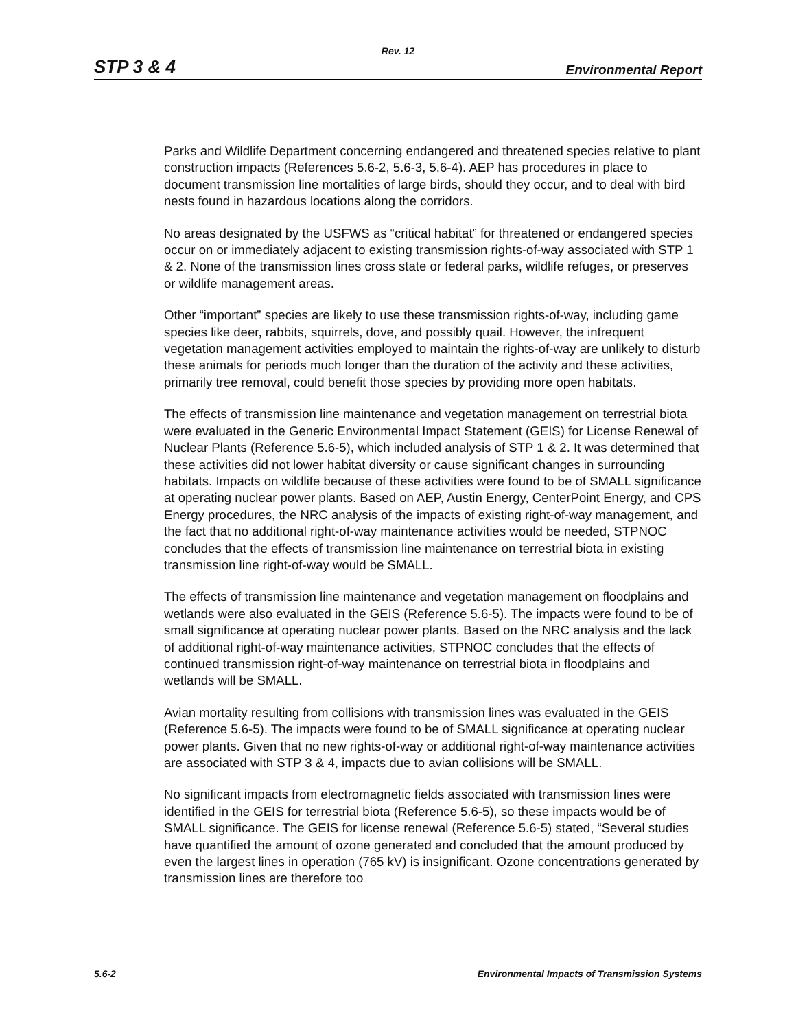Rev. 12
STP 3 & 4 Environmental Report
Parks and Wildlife Department concerning endangered and threatened species relative to plant construction impacts (References 5.6-2, 5.6-3, 5.6-4). AEP has procedures in place to document transmission line mortalities of large birds, should they occur, and to deal with bird nests found in hazardous locations along the corridors.
No areas designated by the USFWS as “critical habitat” for threatened or endangered species occur on or immediately adjacent to existing transmission rights-of-way associated with STP 1 & 2. None of the transmission lines cross state or federal parks, wildlife refuges, or preserves or wildlife management areas.
Other “important” species are likely to use these transmission rights-of-way, including game species like deer, rabbits, squirrels, dove, and possibly quail. However, the infrequent vegetation management activities employed to maintain the rights-of-way are unlikely to disturb these animals for periods much longer than the duration of the activity and these activities, primarily tree removal, could benefit those species by providing more open habitats.
The effects of transmission line maintenance and vegetation management on terrestrial biota were evaluated in the Generic Environmental Impact Statement (GEIS) for License Renewal of Nuclear Plants (Reference 5.6-5), which included analysis of STP 1 & 2. It was determined that these activities did not lower habitat diversity or cause significant changes in surrounding habitats. Impacts on wildlife because of these activities were found to be of SMALL significance at operating nuclear power plants. Based on AEP, Austin Energy, CenterPoint Energy, and CPS Energy procedures, the NRC analysis of the impacts of existing right-of-way management, and the fact that no additional right-of-way maintenance activities would be needed, STPNOC concludes that the effects of transmission line maintenance on terrestrial biota in existing transmission line right-of-way would be SMALL.
The effects of transmission line maintenance and vegetation management on floodplains and wetlands were also evaluated in the GEIS (Reference 5.6-5). The impacts were found to be of small significance at operating nuclear power plants. Based on the NRC analysis and the lack of additional right-of-way maintenance activities, STPNOC concludes that the effects of continued transmission right-of-way maintenance on terrestrial biota in floodplains and wetlands will be SMALL.
Avian mortality resulting from collisions with transmission lines was evaluated in the GEIS (Reference 5.6-5). The impacts were found to be of SMALL significance at operating nuclear power plants. Given that no new rights-of-way or additional right-of-way maintenance activities are associated with STP 3 & 4, impacts due to avian collisions will be SMALL.
No significant impacts from electromagnetic fields associated with transmission lines were identified in the GEIS for terrestrial biota (Reference 5.6-5), so these impacts would be of SMALL significance. The GEIS for license renewal (Reference 5.6-5) stated, “Several studies have quantified the amount of ozone generated and concluded that the amount produced by even the largest lines in operation (765 kV) is insignificant. Ozone concentrations generated by transmission lines are therefore too
5.6-2 Environmental Impacts of Transmission Systems